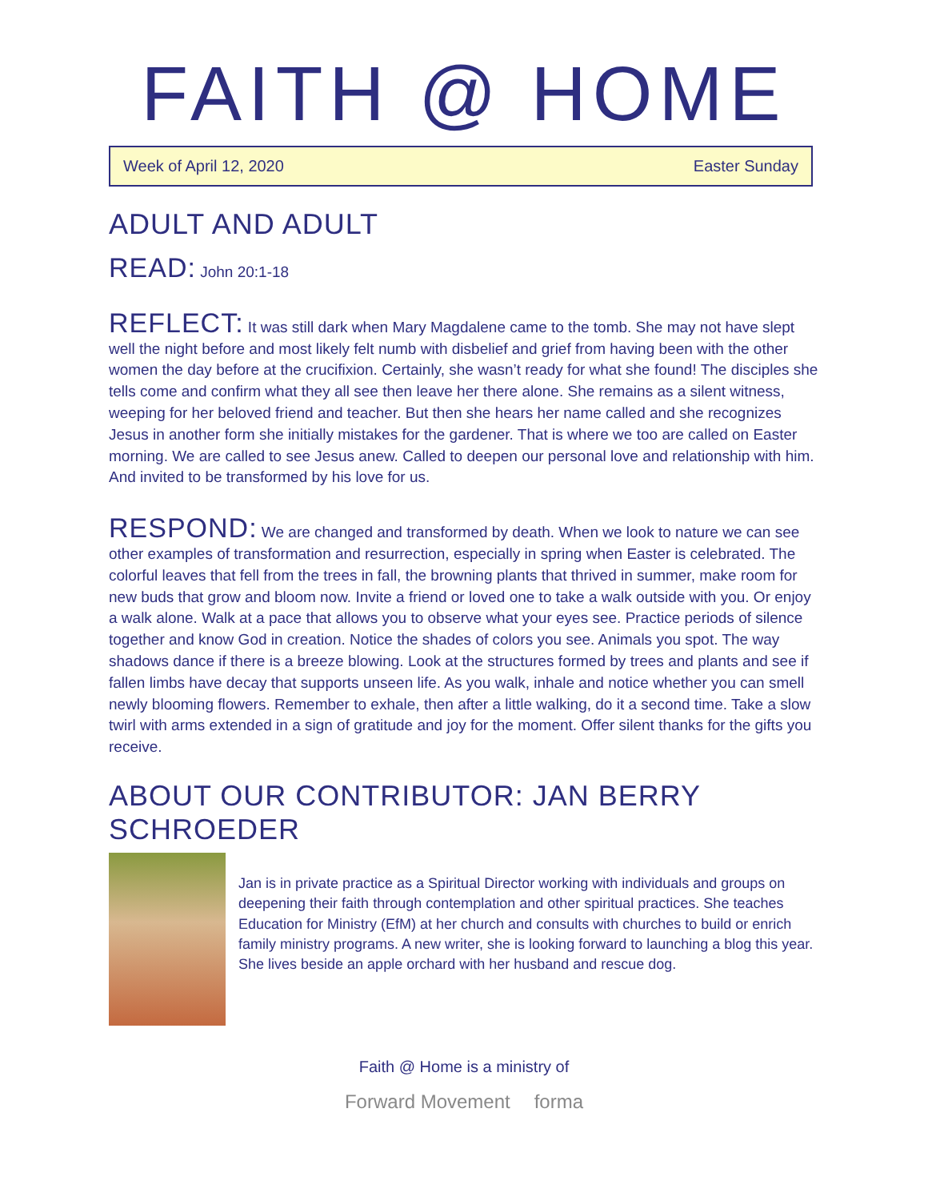FAITH @ HOME
Week of April 12, 2020 Easter Sunday
ADULT AND ADULT
READ: John 20:1-18
REFLECT: It was still dark when Mary Magdalene came to the tomb. She may not have slept well the night before and most likely felt numb with disbelief and grief from having been with the other women the day before at the crucifixion. Certainly, she wasn’t ready for what she found! The disciples she tells come and confirm what they all see then leave her there alone. She remains as a silent witness, weeping for her beloved friend and teacher. But then she hears her name called and she recognizes Jesus in another form she initially mistakes for the gardener. That is where we too are called on Easter morning. We are called to see Jesus anew. Called to deepen our personal love and relationship with him. And invited to be transformed by his love for us.
RESPOND: We are changed and transformed by death. When we look to nature we can see other examples of transformation and resurrection, especially in spring when Easter is celebrated. The colorful leaves that fell from the trees in fall, the browning plants that thrived in summer, make room for new buds that grow and bloom now. Invite a friend or loved one to take a walk outside with you. Or enjoy a walk alone. Walk at a pace that allows you to observe what your eyes see. Practice periods of silence together and know God in creation. Notice the shades of colors you see. Animals you spot. The way shadows dance if there is a breeze blowing. Look at the structures formed by trees and plants and see if fallen limbs have decay that supports unseen life. As you walk, inhale and notice whether you can smell newly blooming flowers. Remember to exhale, then after a little walking, do it a second time. Take a slow twirl with arms extended in a sign of gratitude and joy for the moment. Offer silent thanks for the gifts you receive.
ABOUT OUR CONTRIBUTOR: JAN BERRY SCHROEDER
Jan is in private practice as a Spiritual Director working with individuals and groups on deepening their faith through contemplation and other spiritual practices. She teaches Education for Ministry (EfM) at her church and consults with churches to build or enrich family ministry programs. A new writer, she is looking forward to launching a blog this year. She lives beside an apple orchard with her husband and rescue dog.
Faith @ Home is a ministry of
Forward Movement forma